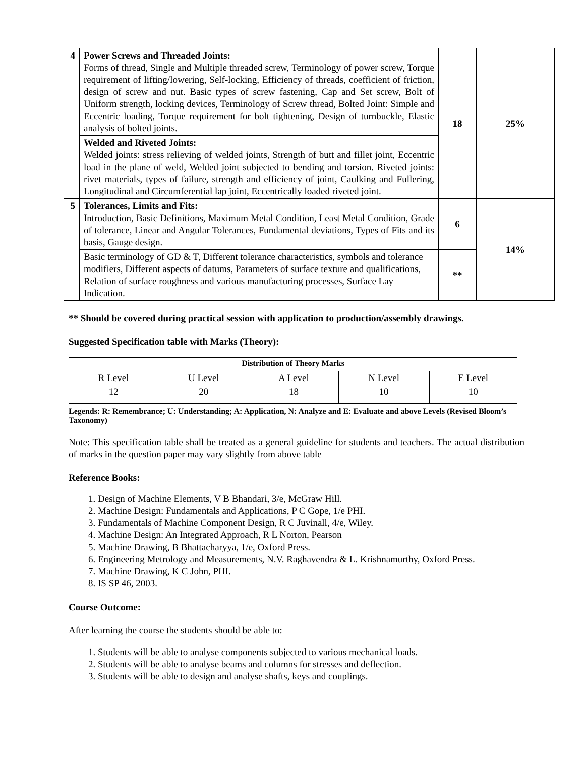| 4 | Power Screws and Threaded Joints: Forms of thread, Single and Multiple threaded screw, Terminology of power screw, Torque requirement of lifting/lowering, Self-locking, Efficiency of threads, coefficient of friction, design of screw and nut. Basic types of screw fastening, Cap and Set screw, Bolt of Uniform strength, locking devices, Terminology of Screw thread, Bolted Joint: Simple and Eccentric loading, Torque requirement for bolt tightening, Design of turnbuckle, Elastic analysis of bolted joints. | 18 | 25% |
| | Welded and Riveted Joints: Welded joints: stress relieving of welded joints, Strength of butt and fillet joint, Eccentric load in the plane of weld, Welded joint subjected to bending and torsion. Riveted joints: rivet materials, types of failure, strength and efficiency of joint, Caulking and Fullering, Longitudinal and Circumferential lap joint, Eccentrically loaded riveted joint. | | |
| 5 | Tolerances, Limits and Fits: Introduction, Basic Definitions, Maximum Metal Condition, Least Metal Condition, Grade of tolerance, Linear and Angular Tolerances, Fundamental deviations, Types of Fits and its basis, Gauge design. | 6 | 14% |
| | Basic terminology of GD & T, Different tolerance characteristics, symbols and tolerance modifiers, Different aspects of datums, Parameters of surface texture and qualifications, Relation of surface roughness and various manufacturing processes, Surface Lay Indication. | ** | |
** Should be covered during practical session with application to production/assembly drawings.
Suggested Specification table with Marks (Theory):
| Distribution of Theory Marks | | | | |
| --- | --- | --- | --- | --- |
| R Level | U Level | A Level | N Level | E Level |
| 12 | 20 | 18 | 10 | 10 |
Legends: R: Remembrance; U: Understanding; A: Application, N: Analyze and E: Evaluate and above Levels (Revised Bloom’s Taxonomy)
Note: This specification table shall be treated as a general guideline for students and teachers. The actual distribution of marks in the question paper may vary slightly from above table
Reference Books:
1. Design of Machine Elements, V B Bhandari, 3/e, McGraw Hill.
2. Machine Design: Fundamentals and Applications, P C Gope, 1/e PHI.
3. Fundamentals of Machine Component Design, R C Juvinall, 4/e, Wiley.
4. Machine Design: An Integrated Approach, R L Norton, Pearson
5. Machine Drawing, B Bhattacharyya, 1/e, Oxford Press.
6. Engineering Metrology and Measurements, N.V. Raghavendra & L. Krishnamurthy, Oxford Press.
7. Machine Drawing, K C John, PHI.
8. IS SP 46, 2003.
Course Outcome:
After learning the course the students should be able to:
1. Students will be able to analyse components subjected to various mechanical loads.
2. Students will be able to analyse beams and columns for stresses and deflection.
3. Students will be able to design and analyse shafts, keys and couplings.